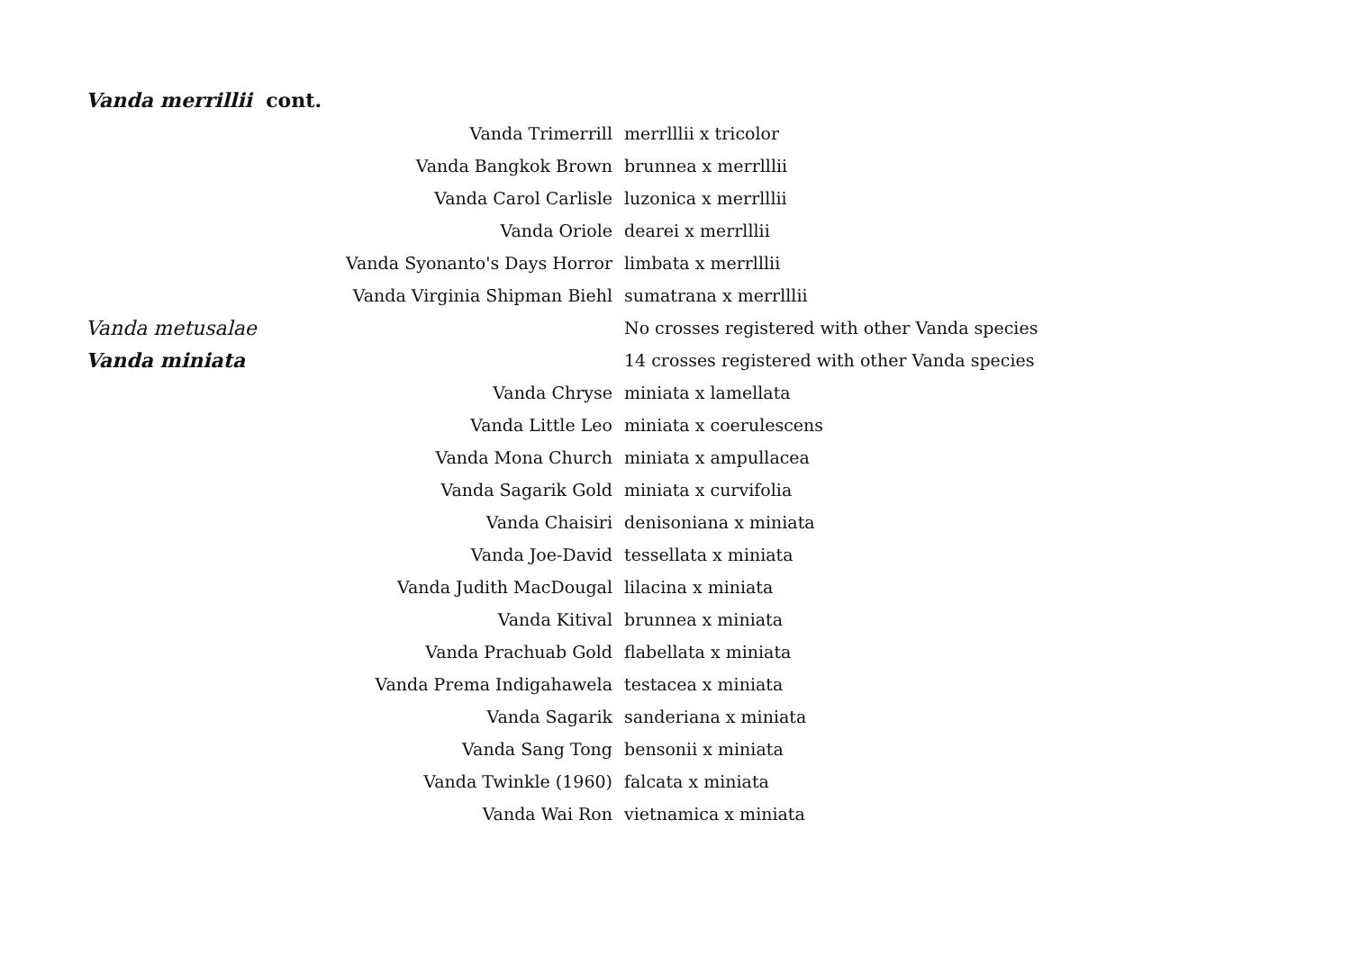Vanda merrillii cont.
| Vanda Trimerrill | merrlllii x tricolor |
| Vanda Bangkok Brown | brunnea x merrlllii |
| Vanda Carol Carlisle | luzonica x merrlllii |
| Vanda Oriole | dearei x merrlllii |
| Vanda Syonanto's Days Horror | limbata x merrlllii |
| Vanda Virginia Shipman Biehl | sumatrana x merrlllii |
| Vanda metusalae | No crosses registered with other Vanda species |
| Vanda miniata | 14 crosses registered with other Vanda species |
| Vanda Chryse | miniata x lamellata |
| Vanda Little Leo | miniata x coerulescens |
| Vanda Mona Church | miniata x ampullacea |
| Vanda Sagarik Gold | miniata x curvifolia |
| Vanda Chaisiri | denisoniana x miniata |
| Vanda Joe-David | tessellata x miniata |
| Vanda Judith MacDougal | lilacina x miniata |
| Vanda Kitival | brunnea x miniata |
| Vanda Prachuab Gold | flabellata x miniata |
| Vanda Prema Indigahawela | testacea x miniata |
| Vanda Sagarik | sanderiana x miniata |
| Vanda Sang Tong | bensonii x miniata |
| Vanda Twinkle (1960) | falcata x miniata |
| Vanda Wai Ron | vietnamica x miniata |